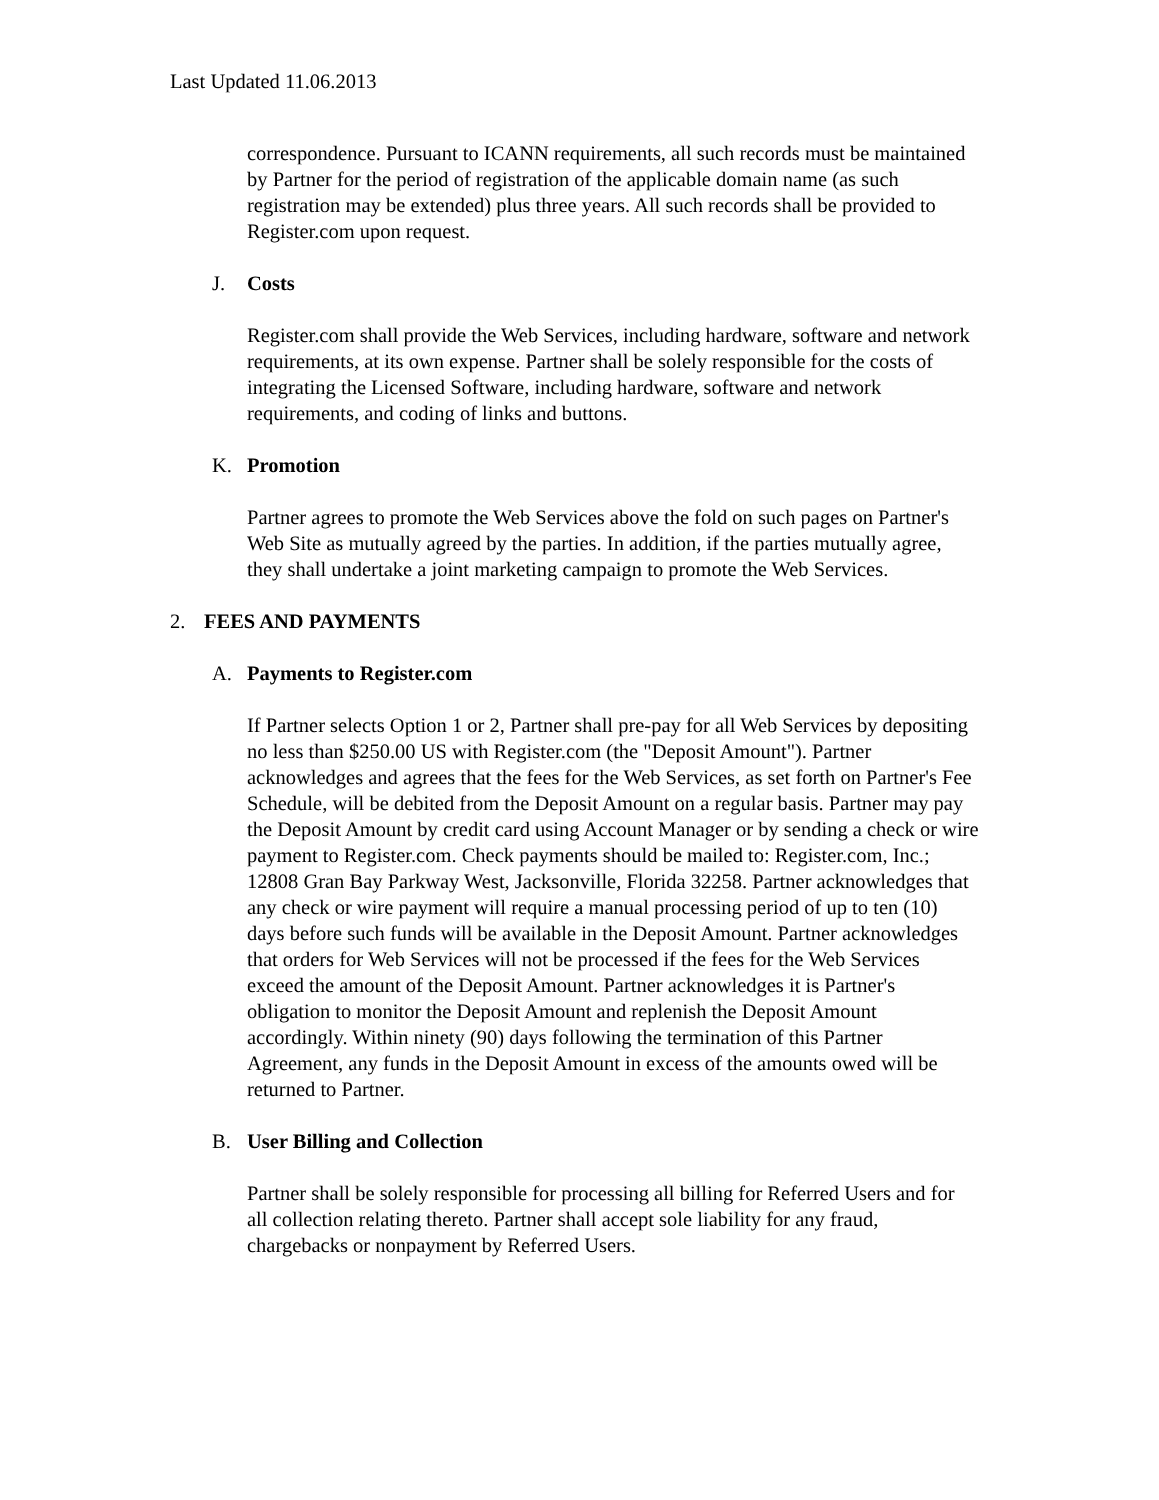Last Updated 11.06.2013
correspondence. Pursuant to ICANN requirements, all such records must be maintained by Partner for the period of registration of the applicable domain name (as such registration may be extended) plus three years. All such records shall be provided to Register.com upon request.
J. Costs
Register.com shall provide the Web Services, including hardware, software and network requirements, at its own expense. Partner shall be solely responsible for the costs of integrating the Licensed Software, including hardware, software and network requirements, and coding of links and buttons.
K. Promotion
Partner agrees to promote the Web Services above the fold on such pages on Partner's Web Site as mutually agreed by the parties. In addition, if the parties mutually agree, they shall undertake a joint marketing campaign to promote the Web Services.
2. FEES AND PAYMENTS
A. Payments to Register.com
If Partner selects Option 1 or 2, Partner shall pre-pay for all Web Services by depositing no less than $250.00 US with Register.com (the "Deposit Amount"). Partner acknowledges and agrees that the fees for the Web Services, as set forth on Partner's Fee Schedule, will be debited from the Deposit Amount on a regular basis. Partner may pay the Deposit Amount by credit card using Account Manager or by sending a check or wire payment to Register.com. Check payments should be mailed to: Register.com, Inc.; 12808 Gran Bay Parkway West, Jacksonville, Florida 32258. Partner acknowledges that any check or wire payment will require a manual processing period of up to ten (10) days before such funds will be available in the Deposit Amount. Partner acknowledges that orders for Web Services will not be processed if the fees for the Web Services exceed the amount of the Deposit Amount. Partner acknowledges it is Partner's obligation to monitor the Deposit Amount and replenish the Deposit Amount accordingly. Within ninety (90) days following the termination of this Partner Agreement, any funds in the Deposit Amount in excess of the amounts owed will be returned to Partner.
B. User Billing and Collection
Partner shall be solely responsible for processing all billing for Referred Users and for all collection relating thereto. Partner shall accept sole liability for any fraud, chargebacks or nonpayment by Referred Users.